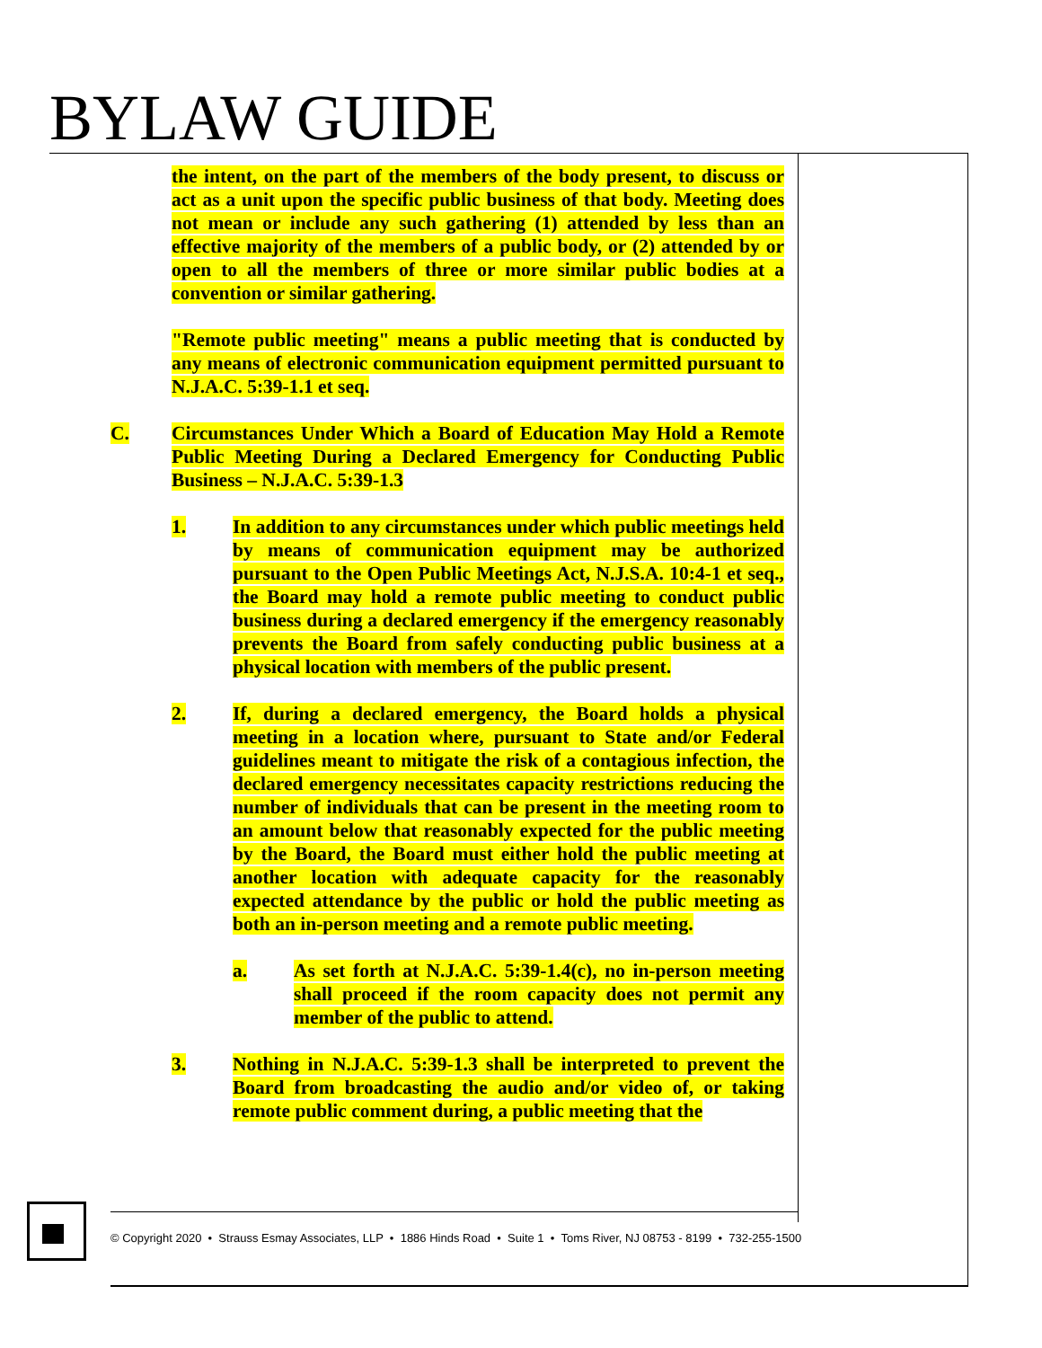BYLAW GUIDE
the intent, on the part of the members of the body present, to discuss or act as a unit upon the specific public business of that body. Meeting does not mean or include any such gathering (1) attended by less than an effective majority of the members of a public body, or (2) attended by or open to all the members of three or more similar public bodies at a convention or similar gathering.
"Remote public meeting" means a public meeting that is conducted by any means of electronic communication equipment permitted pursuant to N.J.A.C. 5:39-1.1 et seq.
C. Circumstances Under Which a Board of Education May Hold a Remote Public Meeting During a Declared Emergency for Conducting Public Business – N.J.A.C. 5:39-1.3
1. In addition to any circumstances under which public meetings held by means of communication equipment may be authorized pursuant to the Open Public Meetings Act, N.J.S.A. 10:4-1 et seq., the Board may hold a remote public meeting to conduct public business during a declared emergency if the emergency reasonably prevents the Board from safely conducting public business at a physical location with members of the public present.
2. If, during a declared emergency, the Board holds a physical meeting in a location where, pursuant to State and/or Federal guidelines meant to mitigate the risk of a contagious infection, the declared emergency necessitates capacity restrictions reducing the number of individuals that can be present in the meeting room to an amount below that reasonably expected for the public meeting by the Board, the Board must either hold the public meeting at another location with adequate capacity for the reasonably expected attendance by the public or hold the public meeting as both an in-person meeting and a remote public meeting.
a. As set forth at N.J.A.C. 5:39-1.4(c), no in-person meeting shall proceed if the room capacity does not permit any member of the public to attend.
3. Nothing in N.J.A.C. 5:39-1.3 shall be interpreted to prevent the Board from broadcasting the audio and/or video of, or taking remote public comment during, a public meeting that the
© Copyright 2020 • Strauss Esmay Associates, LLP • 1886 Hinds Road • Suite 1 • Toms River, NJ 08753 - 8199 • 732-255-1500